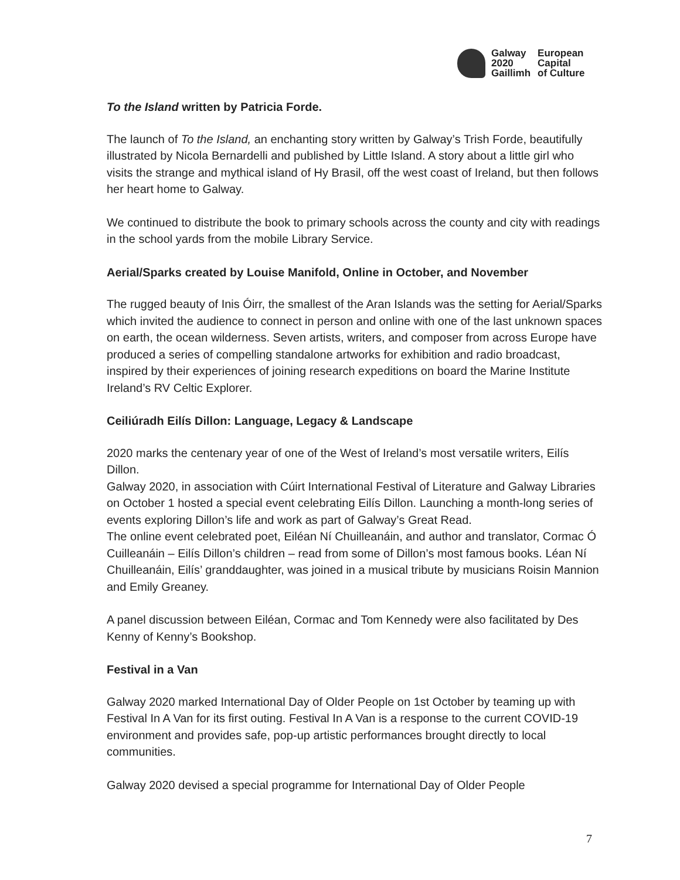Galway European 2020 Capital Gaillimh of Culture
To the Island written by Patricia Forde.
The launch of To the Island, an enchanting story written by Galway’s Trish Forde, beautifully illustrated by Nicola Bernardelli and published by Little Island. A story about a little girl who visits the strange and mythical island of Hy Brasil, off the west coast of Ireland, but then follows her heart home to Galway.
We continued to distribute the book to primary schools across the county and city with readings in the school yards from the mobile Library Service.
Aerial/Sparks created by Louise Manifold, Online in October, and November
The rugged beauty of Inis Óirr, the smallest of the Aran Islands was the setting for Aerial/Sparks which invited the audience to connect in person and online with one of the last unknown spaces on earth, the ocean wilderness. Seven artists, writers, and composer from across Europe have produced a series of compelling standalone artworks for exhibition and radio broadcast, inspired by their experiences of joining research expeditions on board the Marine Institute Ireland’s RV Celtic Explorer.
Ceiliúradh Eilís Dillon: Language, Legacy & Landscape
2020 marks the centenary year of one of the West of Ireland’s most versatile writers, Eilís Dillon.
Galway 2020, in association with Cúirt International Festival of Literature and Galway Libraries on October 1 hosted a special event celebrating Eilís Dillon. Launching a month-long series of events exploring Dillon’s life and work as part of Galway’s Great Read.
The online event celebrated poet, Eiléan Ní Chuilleanáin, and author and translator, Cormac Ó Cuilleanáin – Eilís Dillon’s children – read from some of Dillon’s most famous books. Léan Ní Chuilleanáin, Eilís’ granddaughter, was joined in a musical tribute by musicians Roisin Mannion and Emily Greaney.
A panel discussion between Eiléan, Cormac and Tom Kennedy were also facilitated by Des Kenny of Kenny’s Bookshop.
Festival in a Van
Galway 2020 marked International Day of Older People on 1st October by teaming up with Festival In A Van for its first outing. Festival In A Van is a response to the current COVID-19 environment and provides safe, pop-up artistic performances brought directly to local communities.
Galway 2020 devised a special programme for International Day of Older People
7